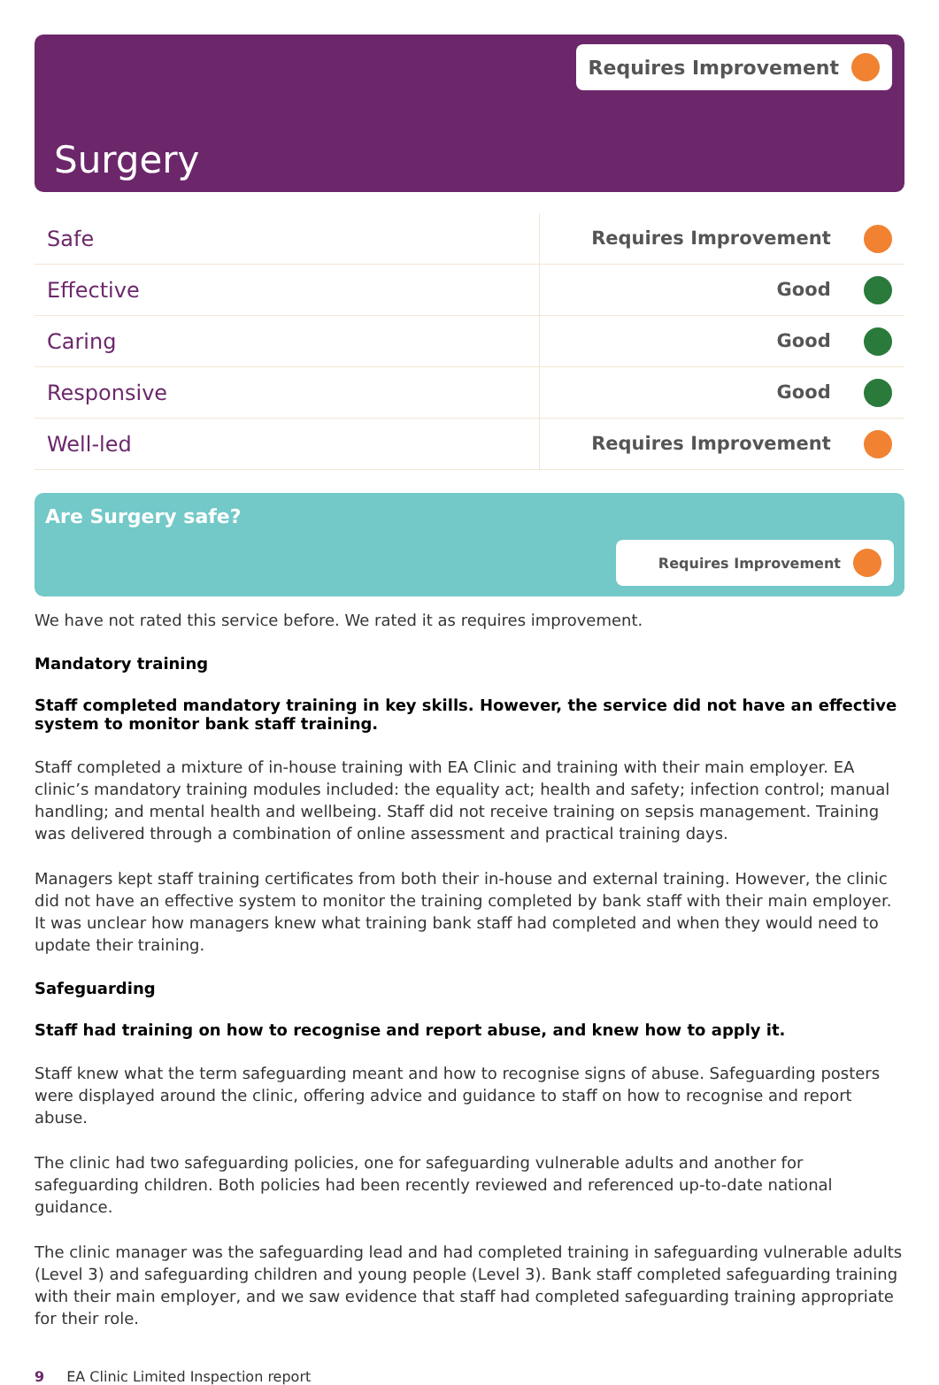Requires Improvement
Surgery
| Safe | Requires Improvement |
| Effective | Good |
| Caring | Good |
| Responsive | Good |
| Well-led | Requires Improvement |
Are Surgery safe?
Requires Improvement
We have not rated this service before. We rated it as requires improvement.
Mandatory training
Staff completed mandatory training in key skills. However, the service did not have an effective system to monitor bank staff training.
Staff completed a mixture of in-house training with EA Clinic and training with their main employer. EA clinic’s mandatory training modules included: the equality act; health and safety; infection control; manual handling; and mental health and wellbeing. Staff did not receive training on sepsis management. Training was delivered through a combination of online assessment and practical training days.
Managers kept staff training certificates from both their in-house and external training. However, the clinic did not have an effective system to monitor the training completed by bank staff with their main employer. It was unclear how managers knew what training bank staff had completed and when they would need to update their training.
Safeguarding
Staff had training on how to recognise and report abuse, and knew how to apply it.
Staff knew what the term safeguarding meant and how to recognise signs of abuse. Safeguarding posters were displayed around the clinic, offering advice and guidance to staff on how to recognise and report abuse.
The clinic had two safeguarding policies, one for safeguarding vulnerable adults and another for safeguarding children. Both policies had been recently reviewed and referenced up-to-date national guidance.
The clinic manager was the safeguarding lead and had completed training in safeguarding vulnerable adults (Level 3) and safeguarding children and young people (Level 3). Bank staff completed safeguarding training with their main employer, and we saw evidence that staff had completed safeguarding training appropriate for their role.
9 EA Clinic Limited Inspection report